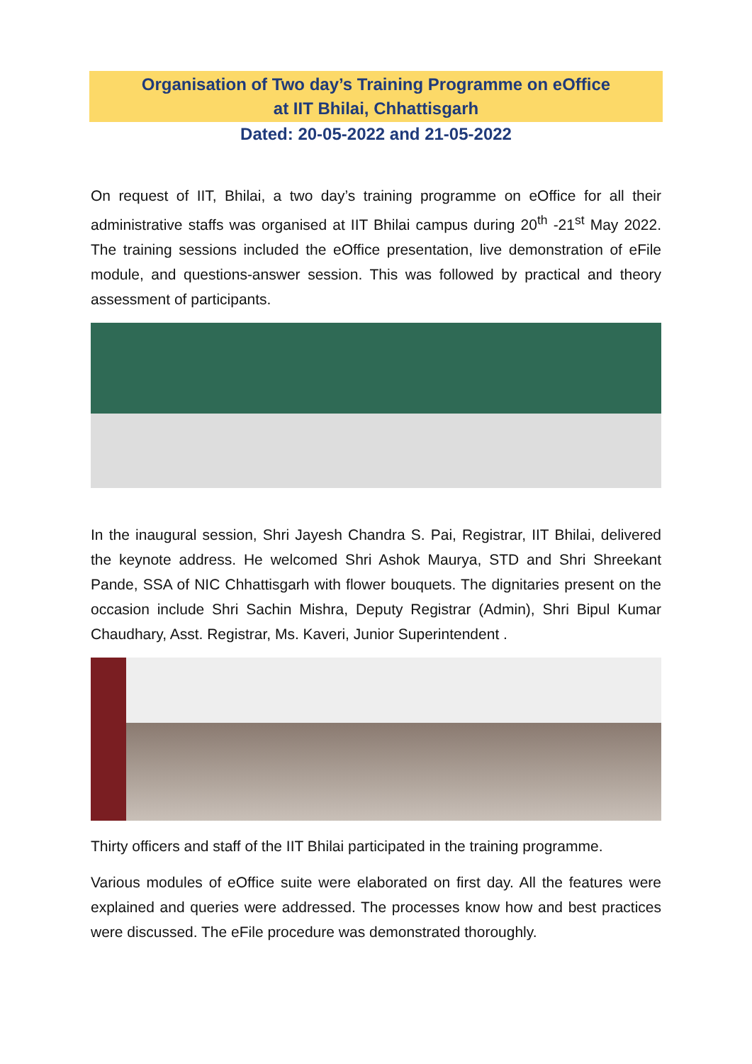Organisation of Two day’s Training Programme on eOffice
at IIT Bhilai, Chhattisgarh
Dated: 20-05-2022 and 21-05-2022
On request of IIT, Bhilai, a two day’s training programme on eOffice for all their administrative staffs was organised at IIT Bhilai campus during 20<sup>th</sup> -21<sup>st</sup> May 2022. The training sessions included the eOffice presentation, live demonstration of eFile module, and questions-answer session. This was followed by practical and theory assessment of participants.
In the inaugural session, Shri Jayesh Chandra S. Pai, Registrar, IIT Bhilai, delivered the keynote address. He welcomed Shri Ashok Maurya, STD and Shri Shreekant Pande, SSA of NIC Chhattisgarh with flower bouquets. The dignitaries present on the occasion include Shri Sachin Mishra, Deputy Registrar (Admin), Shri Bipul Kumar Chaudhary, Asst. Registrar, Ms. Kaveri, Junior Superintendent .
Thirty officers and staff of the IIT Bhilai participated in the training programme.
Various modules of eOffice suite were elaborated on first day. All the features were explained and queries were addressed. The processes know how and best practices were discussed. The eFile procedure was demonstrated thoroughly.